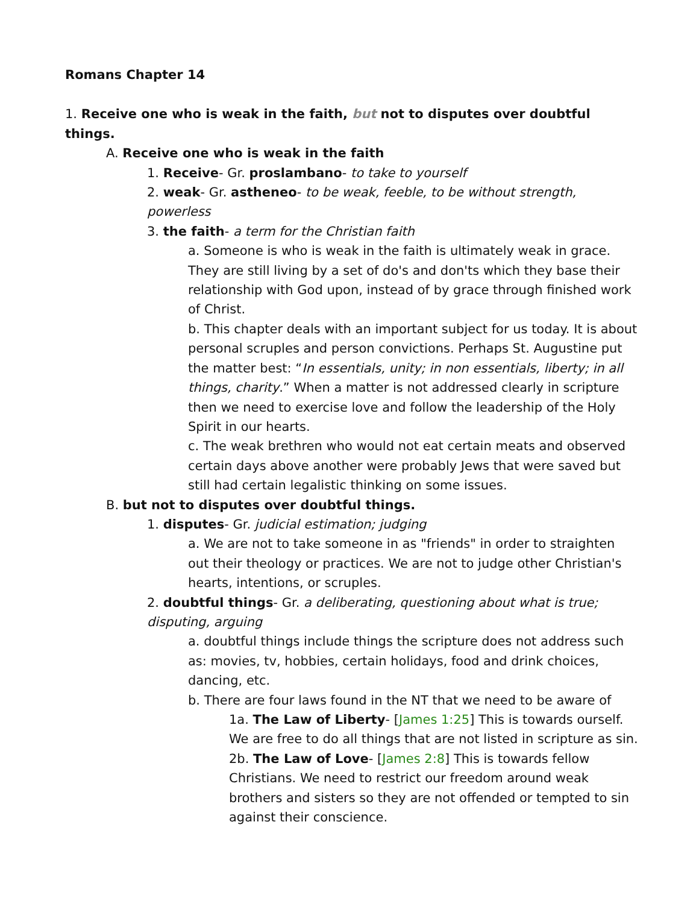Romans Chapter 14
1. Receive one who is weak in the faith, but not to disputes over doubtful things.
A. Receive one who is weak in the faith
1. Receive- Gr. proslambano- to take to yourself
2. weak- Gr. astheneo- to be weak, feeble, to be without strength, powerless
3. the faith- a term for the Christian faith
a. Someone is who is weak in the faith is ultimately weak in grace. They are still living by a set of do's and don'ts which they base their relationship with God upon, instead of by grace through finished work of Christ.
b. This chapter deals with an important subject for us today. It is about personal scruples and person convictions. Perhaps St. Augustine put the matter best: “In essentials, unity; in non essentials, liberty; in all things, charity.” When a matter is not addressed clearly in scripture then we need to exercise love and follow the leadership of the Holy Spirit in our hearts.
c. The weak brethren who would not eat certain meats and observed certain days above another were probably Jews that were saved but still had certain legalistic thinking on some issues.
B. but not to disputes over doubtful things.
1. disputes- Gr. judicial estimation; judging
a. We are not to take someone in as "friends" in order to straighten out their theology or practices. We are not to judge other Christian's hearts, intentions, or scruples.
2. doubtful things- Gr. a deliberating, questioning about what is true; disputing, arguing
a. doubtful things include things the scripture does not address such as: movies, tv, hobbies, certain holidays, food and drink choices, dancing, etc.
b. There are four laws found in the NT that we need to be aware of
1a. The Law of Liberty- [James 1:25] This is towards ourself. We are free to do all things that are not listed in scripture as sin.
2b. The Law of Love- [James 2:8] This is towards fellow Christians. We need to restrict our freedom around weak brothers and sisters so they are not offended or tempted to sin against their conscience.